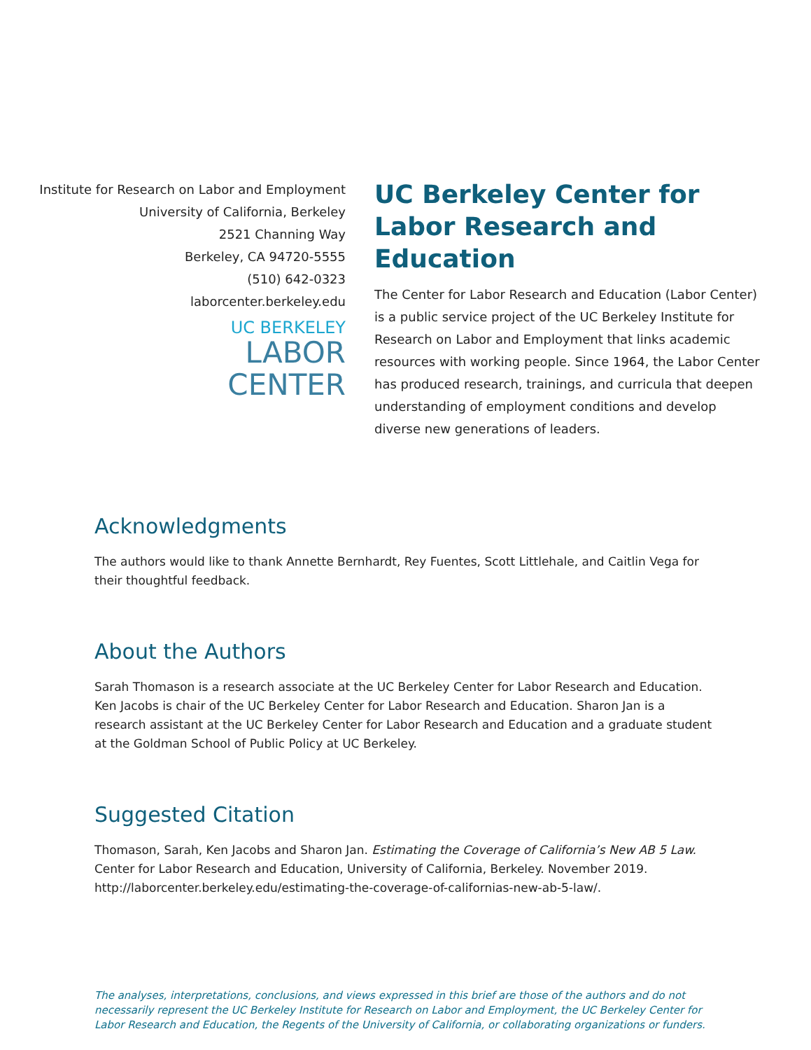Institute for Research on Labor and Employment
University of California, Berkeley
2521 Channing Way
Berkeley, CA 94720-5555
(510) 642-0323
laborcenter.berkeley.edu
UC BERKELEY
LABOR
CENTER
UC Berkeley Center for Labor Research and Education
The Center for Labor Research and Education (Labor Center) is a public service project of the UC Berkeley Institute for Research on Labor and Employment that links academic resources with working people. Since 1964, the Labor Center has produced research, trainings, and curricula that deepen understanding of employment conditions and develop diverse new generations of leaders.
Acknowledgments
The authors would like to thank Annette Bernhardt, Rey Fuentes, Scott Littlehale, and Caitlin Vega for their thoughtful feedback.
About the Authors
Sarah Thomason is a research associate at the UC Berkeley Center for Labor Research and Education. Ken Jacobs is chair of the UC Berkeley Center for Labor Research and Education. Sharon Jan is a research assistant at the UC Berkeley Center for Labor Research and Education and a graduate student at the Goldman School of Public Policy at UC Berkeley.
Suggested Citation
Thomason, Sarah, Ken Jacobs and Sharon Jan. Estimating the Coverage of California’s New AB 5 Law. Center for Labor Research and Education, University of California, Berkeley. November 2019. http://laborcenter.berkeley.edu/estimating-the-coverage-of-californias-new-ab-5-law/.
The analyses, interpretations, conclusions, and views expressed in this brief are those of the authors and do not necessarily represent the UC Berkeley Institute for Research on Labor and Employment, the UC Berkeley Center for Labor Research and Education, the Regents of the University of California, or collaborating organizations or funders.